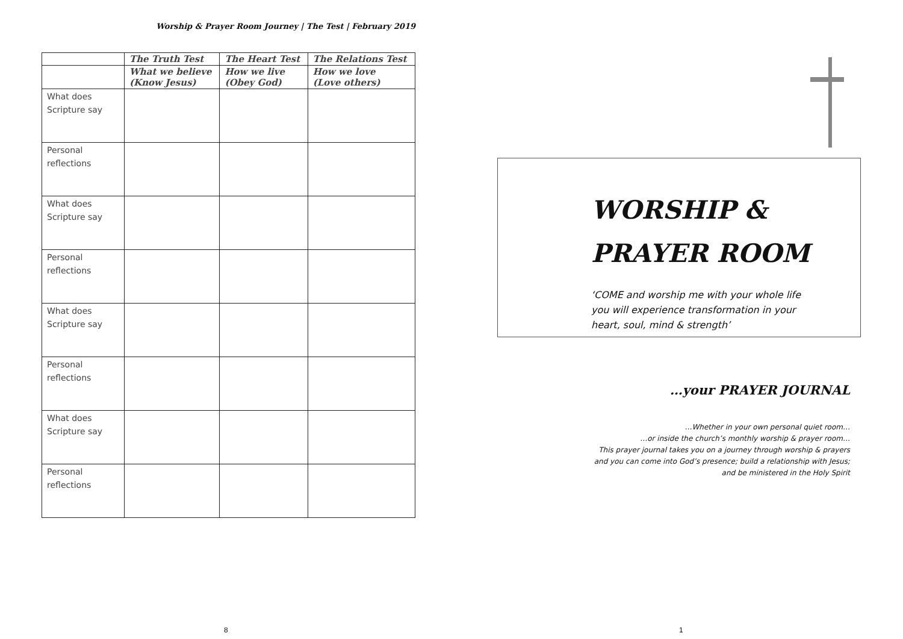Worship & Prayer Room Journey | The Test | February 2019
| | The Truth Test | The Heart Test | The Relations Test |
| --- | --- | --- | --- |
| | What we believe (Know Jesus) | How we live (Obey God) | How we love (Love others) |
| What does Scripture say | | | |
| Personal reflections | | | |
| What does Scripture say | | | |
| Personal reflections | | | |
| What does Scripture say | | | |
| Personal reflections | | | |
| What does Scripture say | | | |
| Personal reflections | | | |
8
WORSHIP &
PRAYER ROOM
‘COME and worship me with your whole life
you will experience transformation in your
heart, soul, mind & strength’
…your PRAYER JOURNAL
…Whether in your own personal quiet room…
…or inside the church’s monthly worship & prayer room…
This prayer journal takes you on a journey through worship & prayers
and you can come into God’s presence; build a relationship with Jesus;
and be ministered in the Holy Spirit
1